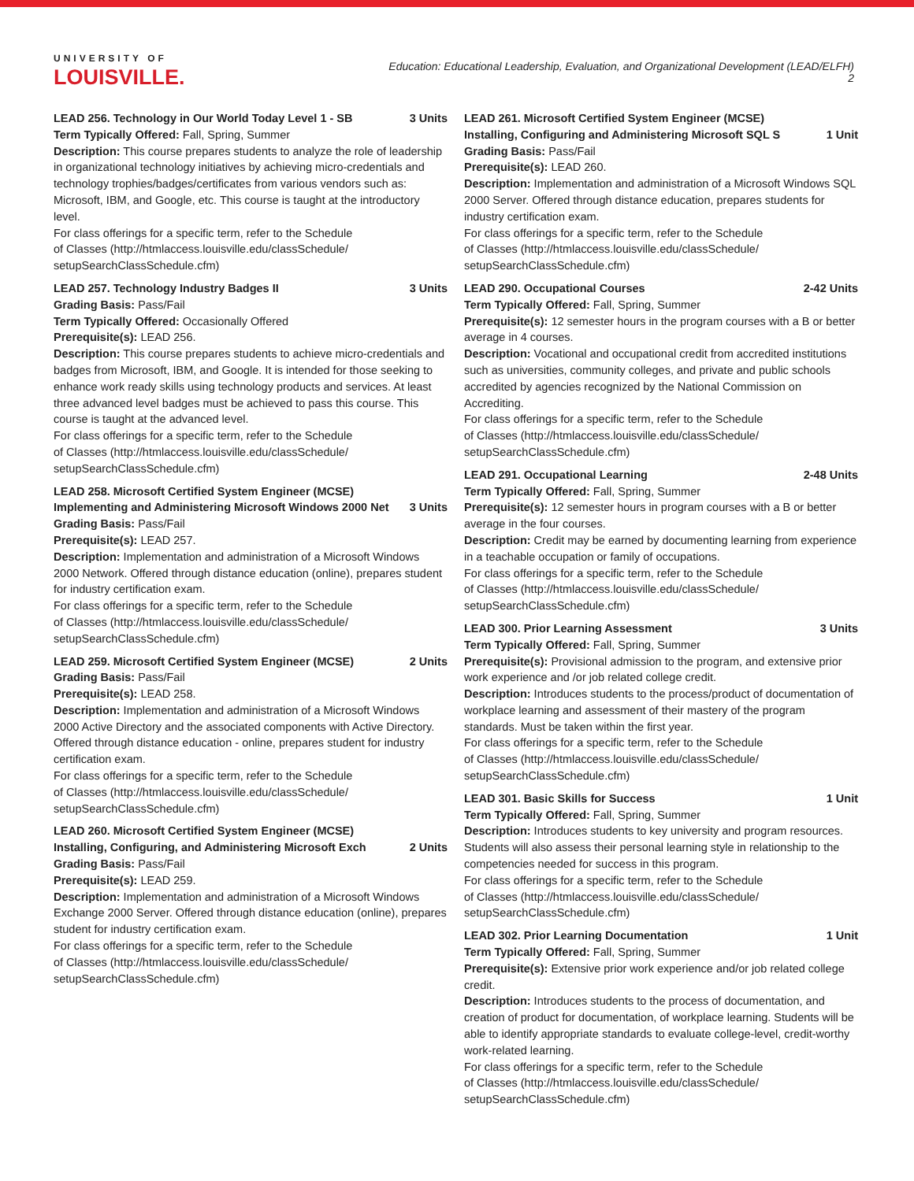UNIVERSITY OF
LOUISVILLE.
Education: Educational Leadership, Evaluation, and Organizational Development (LEAD/ELFH)
2
LEAD 256. Technology in Our World Today Level 1 - SB 3 Units
Term Typically Offered: Fall, Spring, Summer
Description: This course prepares students to analyze the role of leadership in organizational technology initiatives by achieving micro-credentials and technology trophies/badges/certificates from various vendors such as: Microsoft, IBM, and Google, etc. This course is taught at the introductory level.
For class offerings for a specific term, refer to the Schedule
of Classes (http://htmlaccess.louisville.edu/classSchedule/
setupSearchClassSchedule.cfm)
LEAD 257. Technology Industry Badges II 3 Units
Grading Basis: Pass/Fail
Term Typically Offered: Occasionally Offered
Prerequisite(s): LEAD 256.
Description: This course prepares students to achieve micro-credentials and badges from Microsoft, IBM, and Google. It is intended for those seeking to enhance work ready skills using technology products and services. At least three advanced level badges must be achieved to pass this course. This course is taught at the advanced level.
For class offerings for a specific term, refer to the Schedule
of Classes (http://htmlaccess.louisville.edu/classSchedule/
setupSearchClassSchedule.cfm)
LEAD 258. Microsoft Certified System Engineer (MCSE) Implementing and Administering Microsoft Windows 2000 Net 3 Units
Grading Basis: Pass/Fail
Prerequisite(s): LEAD 257.
Description: Implementation and administration of a Microsoft Windows 2000 Network. Offered through distance education (online), prepares student for industry certification exam.
For class offerings for a specific term, refer to the Schedule
of Classes (http://htmlaccess.louisville.edu/classSchedule/
setupSearchClassSchedule.cfm)
LEAD 259. Microsoft Certified System Engineer (MCSE) 2 Units
Grading Basis: Pass/Fail
Prerequisite(s): LEAD 258.
Description: Implementation and administration of a Microsoft Windows 2000 Active Directory and the associated components with Active Directory. Offered through distance education - online, prepares student for industry certification exam.
For class offerings for a specific term, refer to the Schedule
of Classes (http://htmlaccess.louisville.edu/classSchedule/
setupSearchClassSchedule.cfm)
LEAD 260. Microsoft Certified System Engineer (MCSE) Installing, Configuring, and Administering Microsoft Exch 2 Units
Grading Basis: Pass/Fail
Prerequisite(s): LEAD 259.
Description: Implementation and administration of a Microsoft Windows Exchange 2000 Server. Offered through distance education (online), prepares student for industry certification exam.
For class offerings for a specific term, refer to the Schedule
of Classes (http://htmlaccess.louisville.edu/classSchedule/
setupSearchClassSchedule.cfm)
LEAD 261. Microsoft Certified System Engineer (MCSE) Installing, Configuring and Administering Microsoft SQL S 1 Unit
Grading Basis: Pass/Fail
Prerequisite(s): LEAD 260.
Description: Implementation and administration of a Microsoft Windows SQL 2000 Server. Offered through distance education, prepares students for industry certification exam.
For class offerings for a specific term, refer to the Schedule
of Classes (http://htmlaccess.louisville.edu/classSchedule/
setupSearchClassSchedule.cfm)
LEAD 290. Occupational Courses 2-42 Units
Term Typically Offered: Fall, Spring, Summer
Prerequisite(s): 12 semester hours in the program courses with a B or better average in 4 courses.
Description: Vocational and occupational credit from accredited institutions such as universities, community colleges, and private and public schools accredited by agencies recognized by the National Commission on Accrediting.
For class offerings for a specific term, refer to the Schedule
of Classes (http://htmlaccess.louisville.edu/classSchedule/
setupSearchClassSchedule.cfm)
LEAD 291. Occupational Learning 2-48 Units
Term Typically Offered: Fall, Spring, Summer
Prerequisite(s): 12 semester hours in program courses with a B or better average in the four courses.
Description: Credit may be earned by documenting learning from experience in a teachable occupation or family of occupations.
For class offerings for a specific term, refer to the Schedule
of Classes (http://htmlaccess.louisville.edu/classSchedule/
setupSearchClassSchedule.cfm)
LEAD 300. Prior Learning Assessment 3 Units
Term Typically Offered: Fall, Spring, Summer
Prerequisite(s): Provisional admission to the program, and extensive prior work experience and /or job related college credit.
Description: Introduces students to the process/product of documentation of workplace learning and assessment of their mastery of the program standards. Must be taken within the first year.
For class offerings for a specific term, refer to the Schedule
of Classes (http://htmlaccess.louisville.edu/classSchedule/
setupSearchClassSchedule.cfm)
LEAD 301. Basic Skills for Success 1 Unit
Term Typically Offered: Fall, Spring, Summer
Description: Introduces students to key university and program resources. Students will also assess their personal learning style in relationship to the competencies needed for success in this program.
For class offerings for a specific term, refer to the Schedule
of Classes (http://htmlaccess.louisville.edu/classSchedule/
setupSearchClassSchedule.cfm)
LEAD 302. Prior Learning Documentation 1 Unit
Term Typically Offered: Fall, Spring, Summer
Prerequisite(s): Extensive prior work experience and/or job related college credit.
Description: Introduces students to the process of documentation, and creation of product for documentation, of workplace learning. Students will be able to identify appropriate standards to evaluate college-level, credit-worthy work-related learning.
For class offerings for a specific term, refer to the Schedule
of Classes (http://htmlaccess.louisville.edu/classSchedule/
setupSearchClassSchedule.cfm)